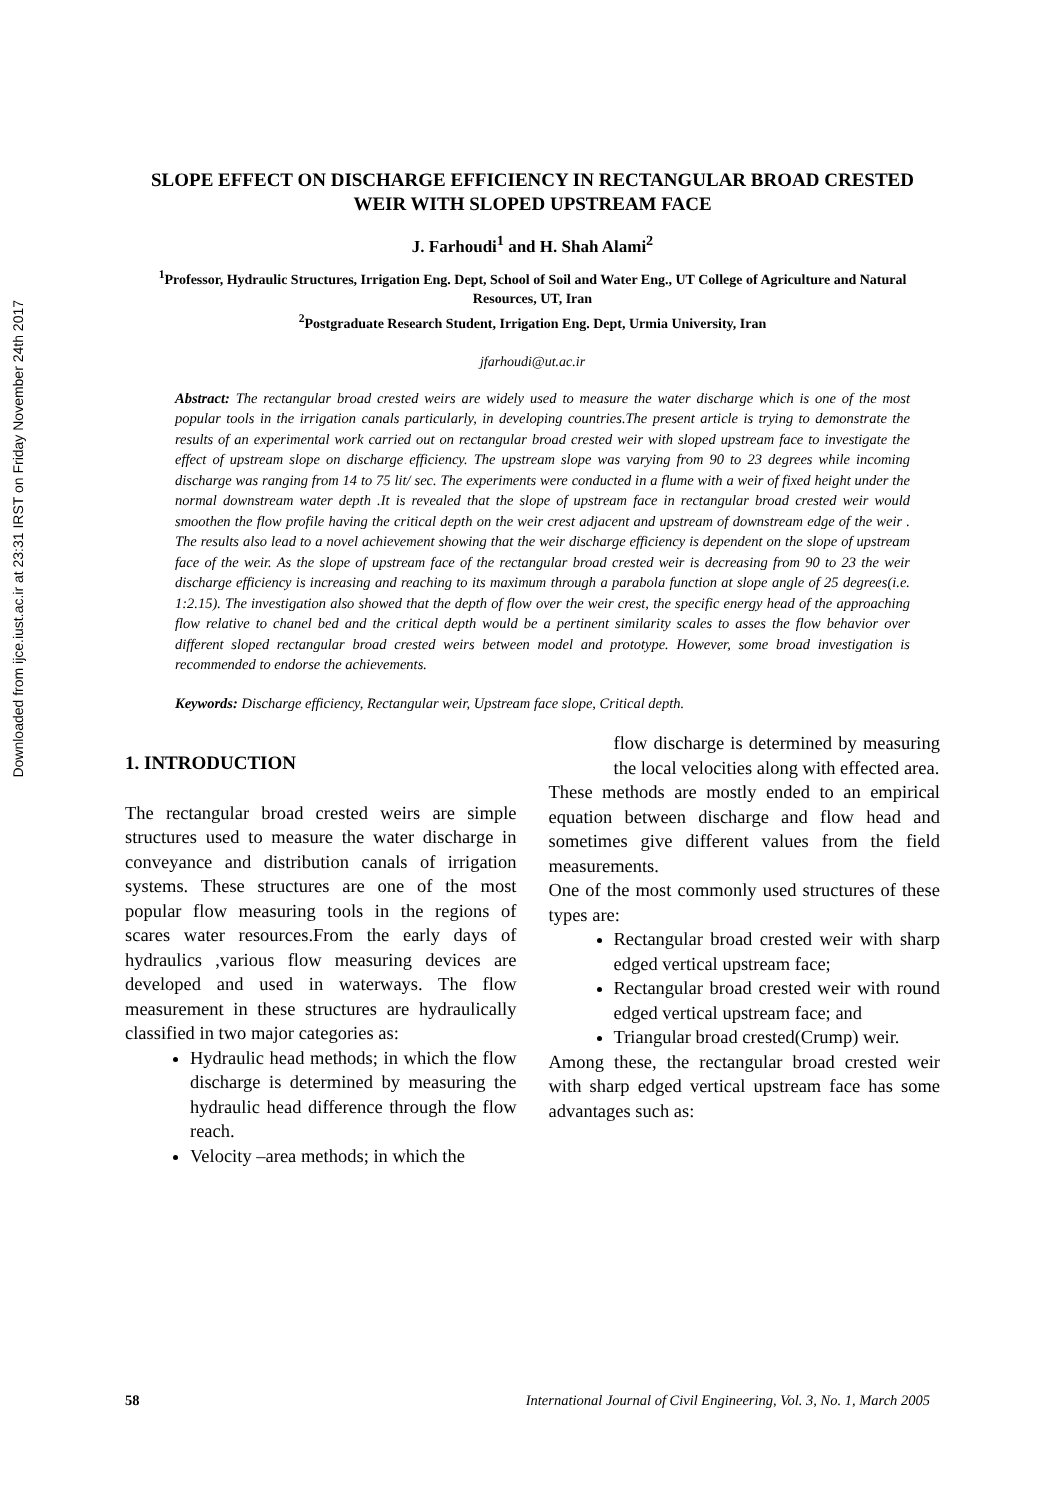Downloaded from ijce.iust.ac.ir at 23:31 IRST on Friday November 24th 2017
SLOPE EFFECT ON DISCHARGE EFFICIENCY IN RECTANGULAR BROAD CRESTED WEIR WITH SLOPED UPSTREAM FACE
J. Farhoudi<sup>1</sup> and H. Shah Alami<sup>2</sup>
<sup>1</sup> Professor, Hydraulic Structures, Irrigation Eng. Dept, School of Soil and Water Eng., UT College of Agriculture and Natural Resources, UT, Iran
<sup>2</sup> Postgraduate Research Student, Irrigation Eng. Dept, Urmia University, Iran
jfarhoudi@ut.ac.ir
Abstract: The rectangular broad crested weirs are widely used to measure the water discharge which is one of the most popular tools in the irrigation canals particularly, in developing countries.The present article is trying to demonstrate the results of an experimental work carried out on rectangular broad crested weir with sloped upstream face to investigate the effect of upstream slope on discharge efficiency. The upstream slope was varying from 90 to 23 degrees while incoming discharge was ranging from 14 to 75 lit/ sec. The experiments were conducted in a flume with a weir of fixed height under the normal downstream water depth .It is revealed that the slope of upstream face in rectangular broad crested weir would smoothen the flow profile having the critical depth on the weir crest adjacent and upstream of downstream edge of the weir . The results also lead to a novel achievement showing that the weir discharge efficiency is dependent on the slope of upstream face of the weir. As the slope of upstream face of the rectangular broad crested weir is decreasing from 90 to 23 the weir discharge efficiency is increasing and reaching to its maximum through a parabola function at slope angle of 25 degrees(i.e. 1:2.15). The investigation also showed that the depth of flow over the weir crest, the specific energy head of the approaching flow relative to chanel bed and the critical depth would be a pertinent similarity scales to asses the flow behavior over different sloped rectangular broad crested weirs between model and prototype. However, some broad investigation is recommended to endorse the achievements.
Keywords: Discharge efficiency, Rectangular weir, Upstream face slope, Critical depth.
1. INTRODUCTION
The rectangular broad crested weirs are simple structures used to measure the water discharge in conveyance and distribution canals of irrigation systems. These structures are one of the most popular flow measuring tools in the regions of scares water resources.From the early days of hydraulics ,various flow measuring devices are developed and used in waterways. The flow measurement in these structures are hydraulically classified in two major categories as:
Hydraulic head methods; in which the flow discharge is determined by measuring the hydraulic head difference through the flow reach.
Velocity –area methods; in which the
flow discharge is determined by measuring the local velocities along with effected area.
These methods are mostly ended to an empirical equation between discharge and flow head and sometimes give different values from the field measurements.
One of the most commonly used structures of these types are:
Rectangular broad crested weir with sharp edged vertical upstream face;
Rectangular broad crested weir with round edged vertical upstream face; and
Triangular broad crested(Crump) weir.
Among these, the rectangular broad crested weir with sharp edged vertical upstream face has some advantages such as:
58 International Journal of Civil Engineering, Vol. 3, No. 1, March 2005